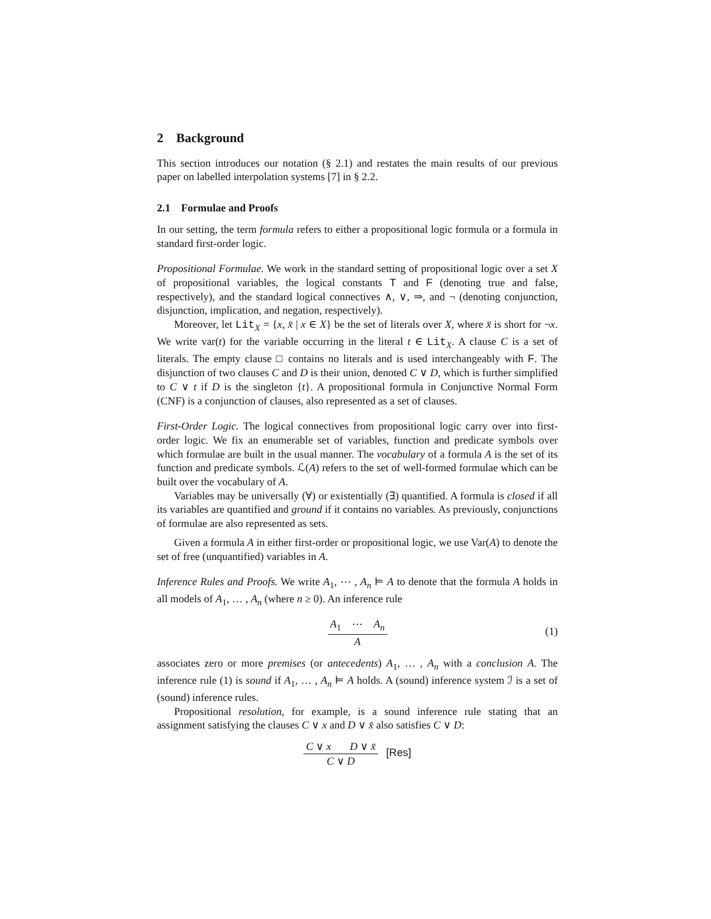2 Background
This section introduces our notation (§ 2.1) and restates the main results of our previous paper on labelled interpolation systems [7] in § 2.2.
2.1 Formulae and Proofs
In our setting, the term formula refers to either a propositional logic formula or a formula in standard first-order logic.
Propositional Formulae. We work in the standard setting of propositional logic over a set X of propositional variables, the logical constants T and F (denoting true and false, respectively), and the standard logical connectives ∧, ∨, ⇒, and ¬ (denoting conjunction, disjunction, implication, and negation, respectively).
Moreover, let Lit<sub>X</sub> = {x, x̄ | x ∈ X} be the set of literals over X, where x̄ is short for ¬x. We write var(t) for the variable occurring in the literal t ∈ Lit<sub>X</sub>. A clause C is a set of literals. The empty clause □ contains no literals and is used interchangeably with F. The disjunction of two clauses C and D is their union, denoted C ∨ D, which is further simplified to C ∨ t if D is the singleton {t}. A propositional formula in Conjunctive Normal Form (CNF) is a conjunction of clauses, also represented as a set of clauses.
First-Order Logic. The logical connectives from propositional logic carry over into first-order logic. We fix an enumerable set of variables, function and predicate symbols over which formulae are built in the usual manner. The vocabulary of a formula A is the set of its function and predicate symbols. ℒ(A) refers to the set of well-formed formulae which can be built over the vocabulary of A.
Variables may be universally (∀) or existentially (∃) quantified. A formula is closed if all its variables are quantified and ground if it contains no variables. As previously, conjunctions of formulae are also represented as sets.
Given a formula A in either first-order or propositional logic, we use Var(A) to denote the set of free (unquantified) variables in A.
Inference Rules and Proofs. We write A<sub>1</sub>, ⋯ , A<sub>n</sub> ⊨ A to denote that the formula A holds in all models of A<sub>1</sub>, … , A<sub>n</sub> (where n ≥ 0). An inference rule
A<sub>1</sub> ⋯ A<sub>n</sub>
A
(1)
associates zero or more premises (or antecedents) A<sub>1</sub>, … , A<sub>n</sub> with a conclusion A. The inference rule (1) is sound if A<sub>1</sub>, … , A<sub>n</sub> ⊨ A holds. A (sound) inference system ℐ is a set of (sound) inference rules.
Propositional resolution, for example, is a sound inference rule stating that an assignment satisfying the clauses C ∨ x and D ∨ x̄ also satisfies C ∨ D:
C ∨ x D ∨ x̄
C ∨ D
[Res]